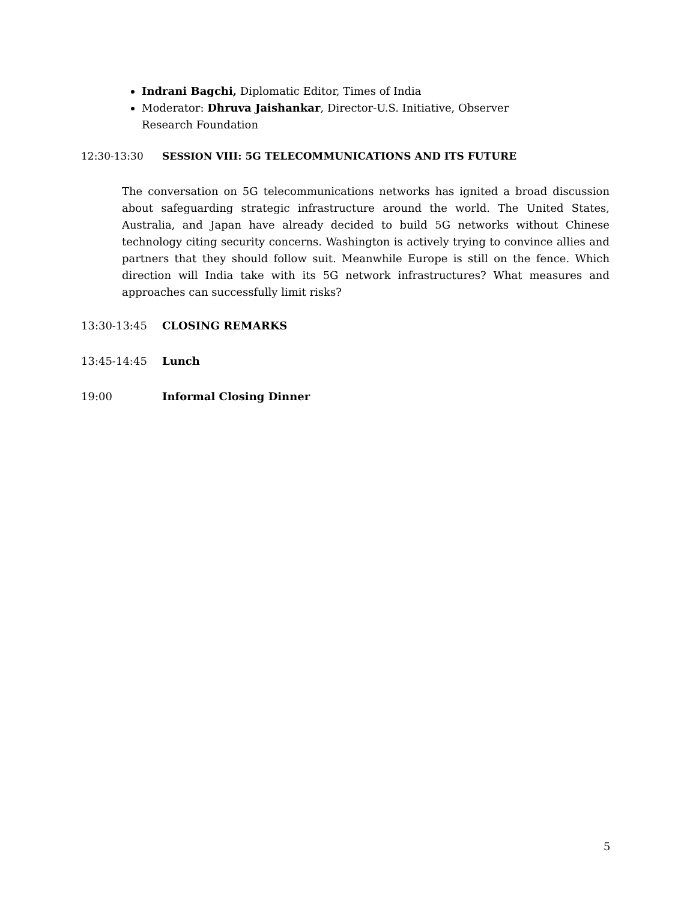Indrani Bagchi, Diplomatic Editor, Times of India
Moderator: Dhruva Jaishankar, Director-U.S. Initiative, Observer Research Foundation
12:30-13:30 SESSION VIII: 5G TELECOMMUNICATIONS AND ITS FUTURE
The conversation on 5G telecommunications networks has ignited a broad discussion about safeguarding strategic infrastructure around the world. The United States, Australia, and Japan have already decided to build 5G networks without Chinese technology citing security concerns. Washington is actively trying to convince allies and partners that they should follow suit. Meanwhile Europe is still on the fence. Which direction will India take with its 5G network infrastructures? What measures and approaches can successfully limit risks?
13:30-13:45 CLOSING REMARKS
13:45-14:45 Lunch
19:00 Informal Closing Dinner
5